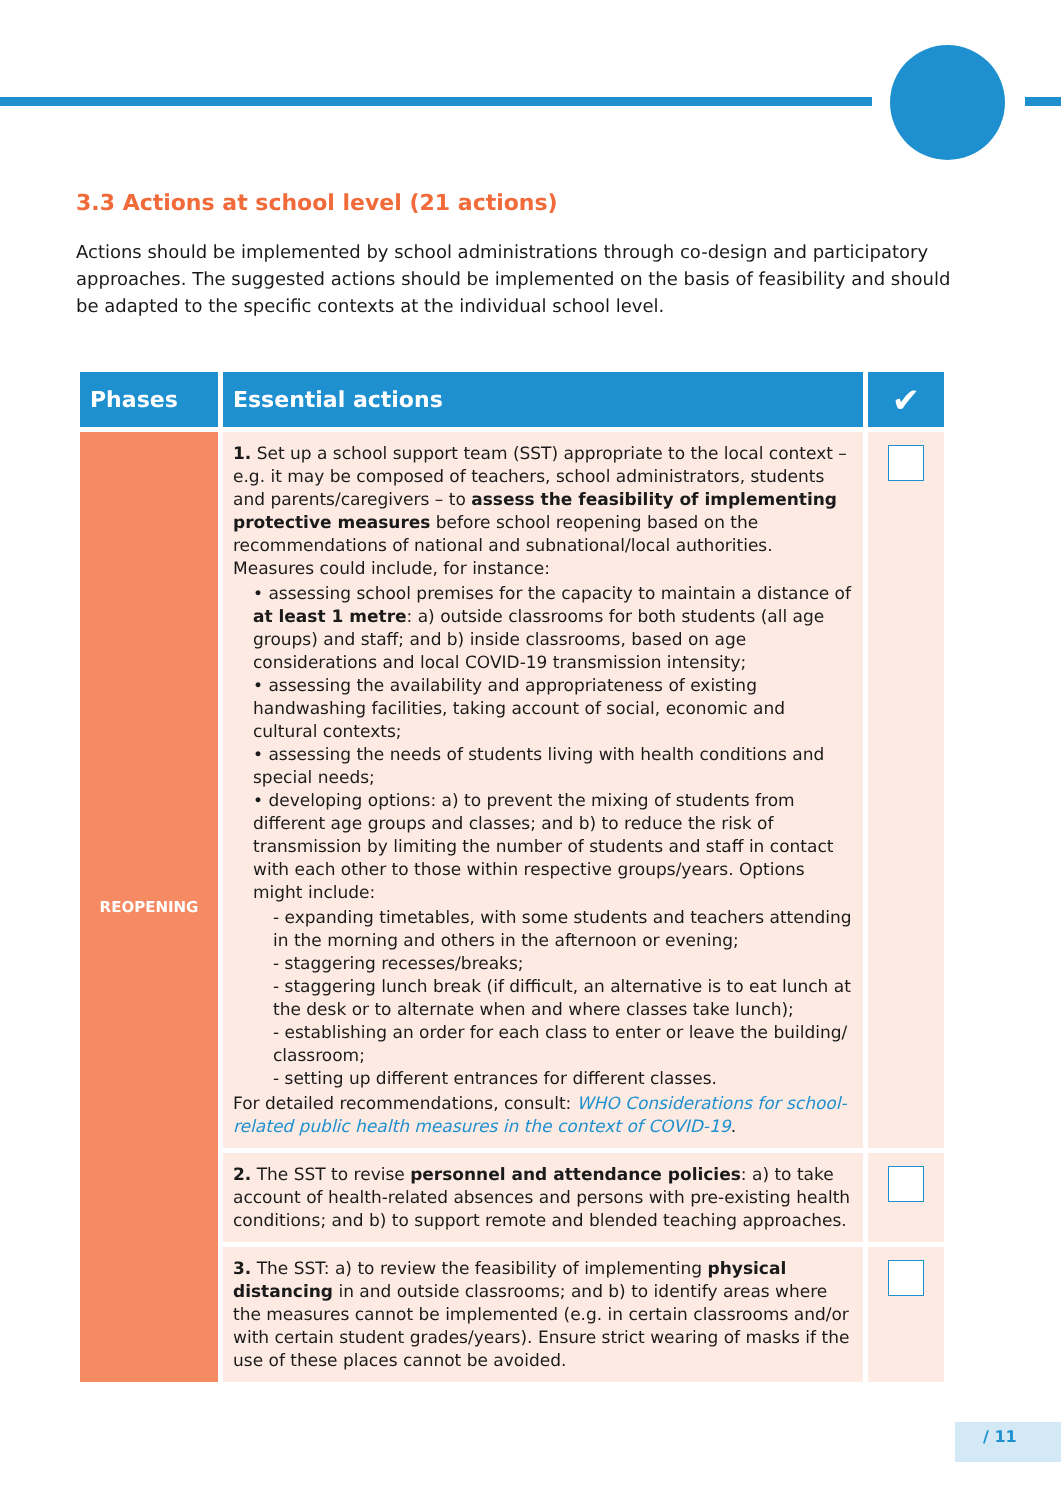3.3 Actions at school level (21 actions)
Actions should be implemented by school administrations through co-design and participatory approaches. The suggested actions should be implemented on the basis of feasibility and should be adapted to the specific contexts at the individual school level.
| Phases | Essential actions | ✔ |
| --- | --- | --- |
| REOPENING | 1. Set up a school support team (SST) appropriate to the local context – e.g. it may be composed of teachers, school administrators, students and parents/caregivers – to assess the feasibility of implementing protective measures before school reopening based on the recommendations of national and subnational/local authorities. Measures could include, for instance: • assessing school premises for the capacity to maintain a distance of at least 1 metre : a) outside classrooms for both students (all age groups) and staff; and b) inside classrooms, based on age considerations and local COVID-19 transmission intensity; • assessing the availability and appropriateness of existing handwashing facilities, taking account of social, economic and cultural contexts; • assessing the needs of students living with health conditions and special needs; • developing options: a) to prevent the mixing of students from different age groups and classes; and b) to reduce the risk of transmission by limiting the number of students and staff in contact with each other to those within respective groups/years. Options might include: - expanding timetables, with some students and teachers attending in the morning and others in the afternoon or evening; - staggering recesses/breaks; - staggering lunch break (if difficult, an alternative is to eat lunch at the desk or to alternate when and where classes take lunch); - establishing an order for each class to enter or leave the building/ classroom; - setting up different entrances for different classes. For detailed recommendations, consult: WHO Considerations for school-related public health measures in the context of COVID-19 . | |
| | 2. The SST to revise personnel and attendance policies : a) to take account of health-related absences and persons with pre-existing health conditions; and b) to support remote and blended teaching approaches. | |
| | 3. The SST: a) to review the feasibility of implementing physical distancing in and outside classrooms; and b) to identify areas where the measures cannot be implemented (e.g. in certain classrooms and/or with certain student grades/years). Ensure strict wearing of masks if the use of these places cannot be avoided. | |
/ 11